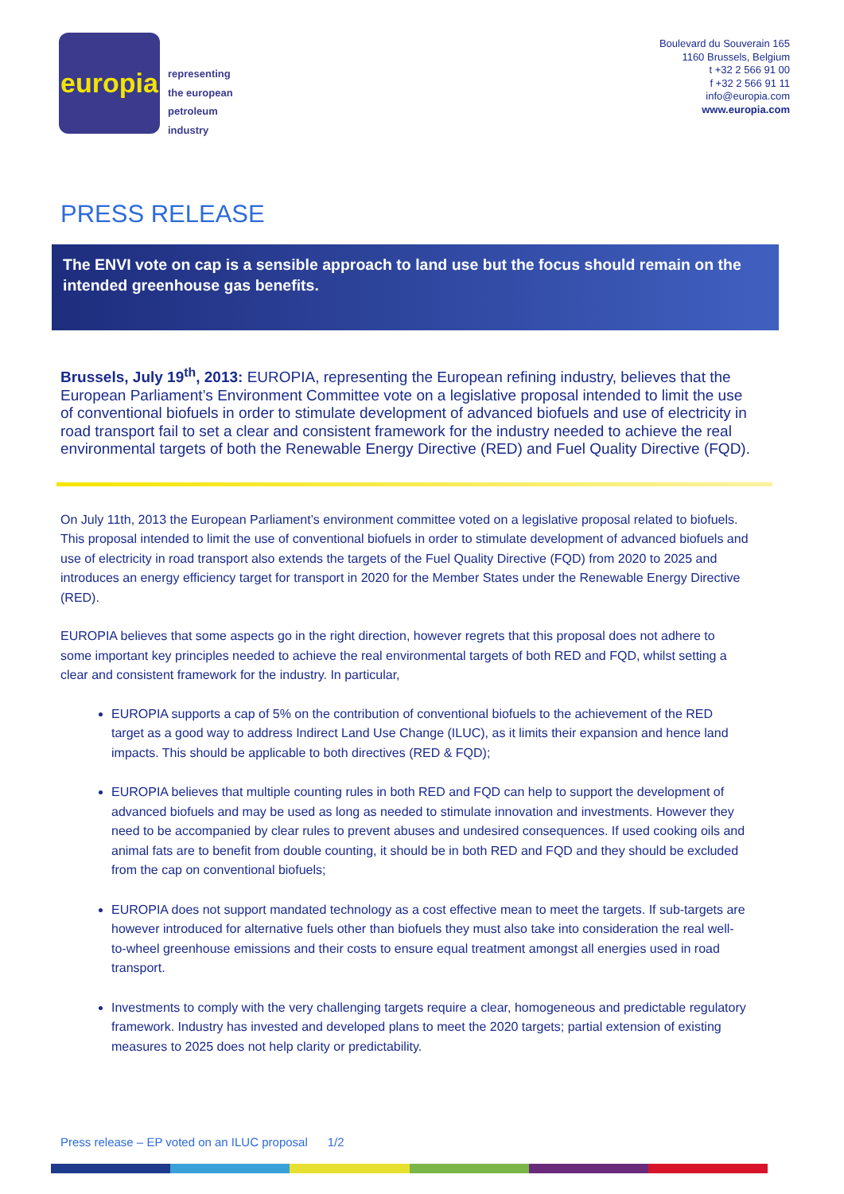europia
representing
the european
petroleum
industry
Boulevard du Souverain 165
1160 Brussels, Belgium
t +32 2 566 91 00
f +32 2 566 91 11
info@europia.com
www.europia.com
PRESS RELEASE
The ENVI vote on cap is a sensible approach to land use but the focus should remain on the intended greenhouse gas benefits.
Brussels, July 19<sup>th</sup>, 2013: EUROPIA, representing the European refining industry, believes that the European Parliament’s Environment Committee vote on a legislative proposal intended to limit the use of conventional biofuels in order to stimulate development of advanced biofuels and use of electricity in road transport fail to set a clear and consistent framework for the industry needed to achieve the real environmental targets of both the Renewable Energy Directive (RED) and Fuel Quality Directive (FQD).
On July 11th, 2013 the European Parliament’s environment committee voted on a legislative proposal related to biofuels. This proposal intended to limit the use of conventional biofuels in order to stimulate development of advanced biofuels and use of electricity in road transport also extends the targets of the Fuel Quality Directive (FQD) from 2020 to 2025 and introduces an energy efficiency target for transport in 2020 for the Member States under the Renewable Energy Directive (RED).
EUROPIA believes that some aspects go in the right direction, however regrets that this proposal does not adhere to some important key principles needed to achieve the real environmental targets of both RED and FQD, whilst setting a clear and consistent framework for the industry. In particular,
EUROPIA supports a cap of 5% on the contribution of conventional biofuels to the achievement of the RED target as a good way to address Indirect Land Use Change (ILUC), as it limits their expansion and hence land impacts. This should be applicable to both directives (RED & FQD);
EUROPIA believes that multiple counting rules in both RED and FQD can help to support the development of advanced biofuels and may be used as long as needed to stimulate innovation and investments. However they need to be accompanied by clear rules to prevent abuses and undesired consequences. If used cooking oils and animal fats are to benefit from double counting, it should be in both RED and FQD and they should be excluded from the cap on conventional biofuels;
EUROPIA does not support mandated technology as a cost effective mean to meet the targets. If sub-targets are however introduced for alternative fuels other than biofuels they must also take into consideration the real well-to-wheel greenhouse emissions and their costs to ensure equal treatment amongst all energies used in road transport.
Investments to comply with the very challenging targets require a clear, homogeneous and predictable regulatory framework. Industry has invested and developed plans to meet the 2020 targets; partial extension of existing measures to 2025 does not help clarity or predictability.
Press release – EP voted on an ILUC proposal 1/2